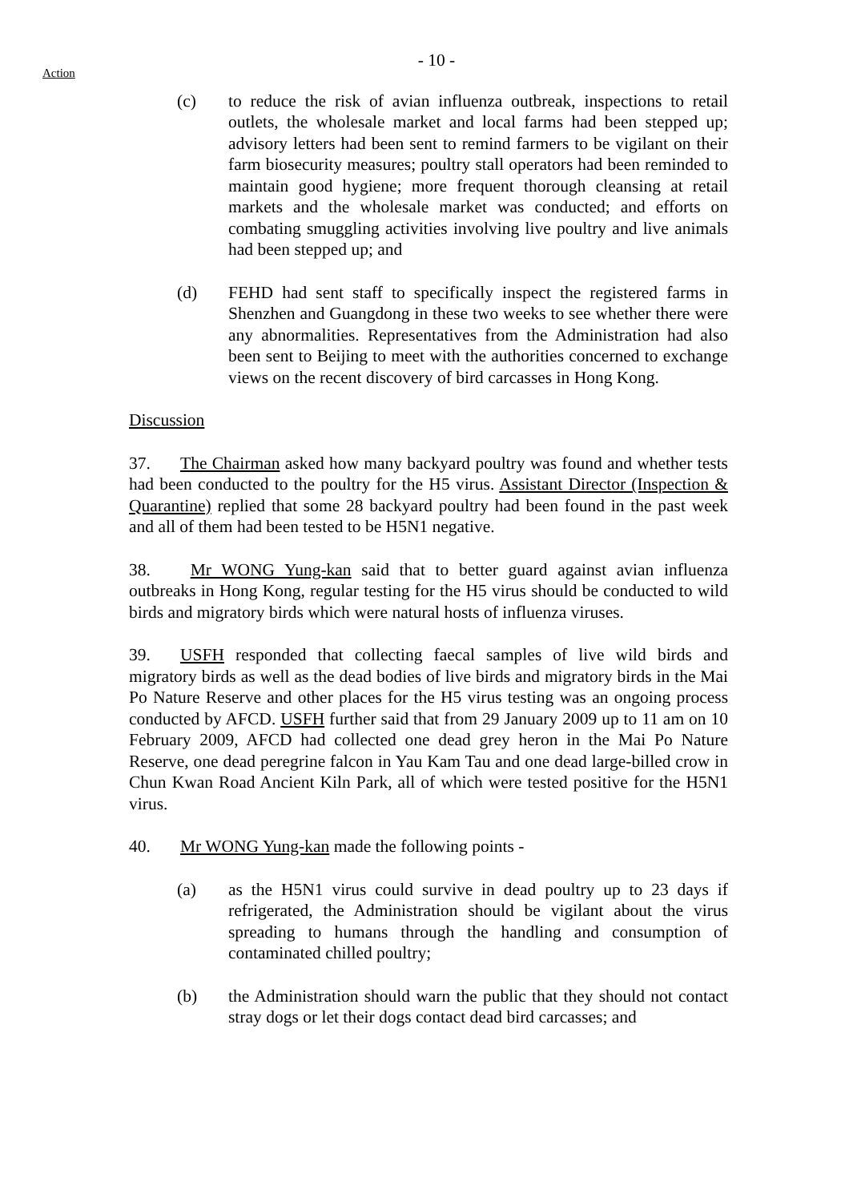- 10 -
Action
(c) to reduce the risk of avian influenza outbreak, inspections to retail outlets, the wholesale market and local farms had been stepped up; advisory letters had been sent to remind farmers to be vigilant on their farm biosecurity measures; poultry stall operators had been reminded to maintain good hygiene; more frequent thorough cleansing at retail markets and the wholesale market was conducted; and efforts on combating smuggling activities involving live poultry and live animals had been stepped up; and
(d) FEHD had sent staff to specifically inspect the registered farms in Shenzhen and Guangdong in these two weeks to see whether there were any abnormalities. Representatives from the Administration had also been sent to Beijing to meet with the authorities concerned to exchange views on the recent discovery of bird carcasses in Hong Kong.
Discussion
37. The Chairman asked how many backyard poultry was found and whether tests had been conducted to the poultry for the H5 virus. Assistant Director (Inspection & Quarantine) replied that some 28 backyard poultry had been found in the past week and all of them had been tested to be H5N1 negative.
38. Mr WONG Yung-kan said that to better guard against avian influenza outbreaks in Hong Kong, regular testing for the H5 virus should be conducted to wild birds and migratory birds which were natural hosts of influenza viruses.
39. USFH responded that collecting faecal samples of live wild birds and migratory birds as well as the dead bodies of live birds and migratory birds in the Mai Po Nature Reserve and other places for the H5 virus testing was an ongoing process conducted by AFCD. USFH further said that from 29 January 2009 up to 11 am on 10 February 2009, AFCD had collected one dead grey heron in the Mai Po Nature Reserve, one dead peregrine falcon in Yau Kam Tau and one dead large-billed crow in Chun Kwan Road Ancient Kiln Park, all of which were tested positive for the H5N1 virus.
40. Mr WONG Yung-kan made the following points -
(a) as the H5N1 virus could survive in dead poultry up to 23 days if refrigerated, the Administration should be vigilant about the virus spreading to humans through the handling and consumption of contaminated chilled poultry;
(b) the Administration should warn the public that they should not contact stray dogs or let their dogs contact dead bird carcasses; and